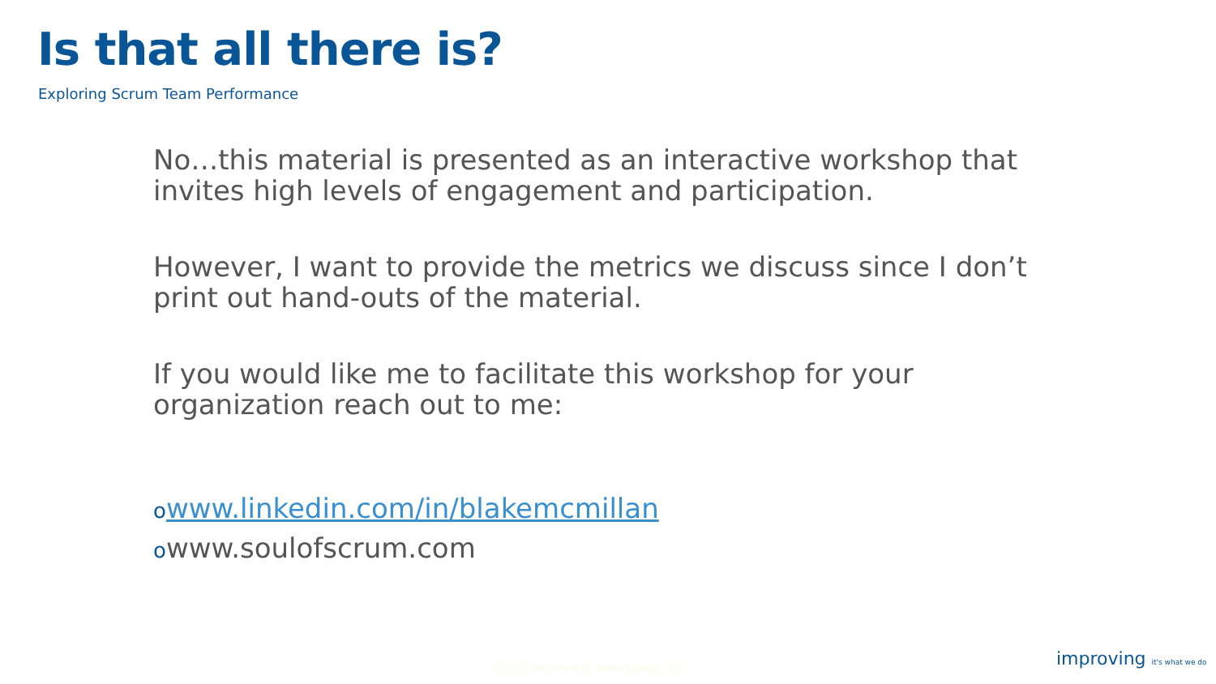Is that all there is?
Exploring Scrum Team Performance
No…this material is presented as an interactive workshop that invites high levels of engagement and participation.
However, I want to provide the metrics we discuss since I don’t print out hand-outs of the material.
If you would like me to facilitate this workshop for your organization reach out to me:
owww.linkedin.com/in/blakemcmillan
owww.soulofscrum.com
©2021 Improving Enterprises, Inc.
improving it's what we do